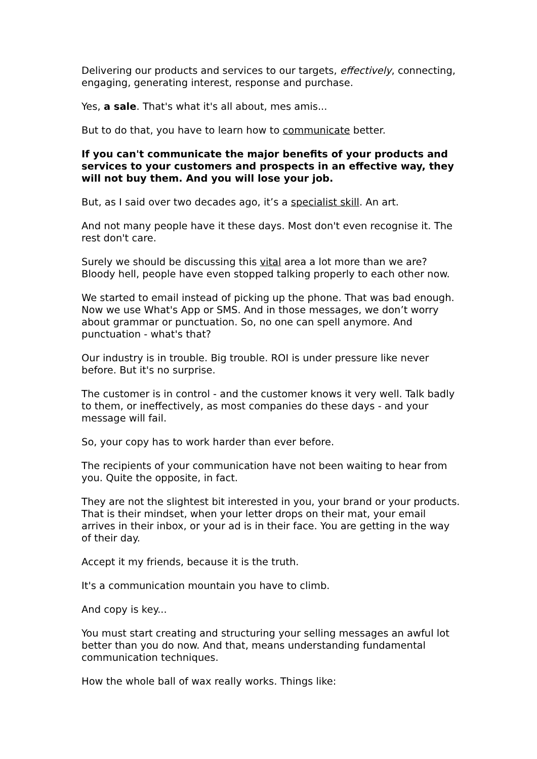Delivering our products and services to our targets, effectively, connecting, engaging, generating interest, response and purchase.
Yes, a sale. That's what it's all about, mes amis...
But to do that, you have to learn how to communicate better.
If you can't communicate the major benefits of your products and services to your customers and prospects in an effective way, they will not buy them. And you will lose your job.
But, as I said over two decades ago, it’s a specialist skill. An art.
And not many people have it these days. Most don't even recognise it. The rest don't care.
Surely we should be discussing this vital area a lot more than we are? Bloody hell, people have even stopped talking properly to each other now.
We started to email instead of picking up the phone. That was bad enough. Now we use What's App or SMS. And in those messages, we don’t worry about grammar or punctuation. So, no one can spell anymore. And punctuation - what's that?
Our industry is in trouble. Big trouble. ROI is under pressure like never before. But it's no surprise.
The customer is in control - and the customer knows it very well. Talk badly to them, or ineffectively, as most companies do these days - and your message will fail.
So, your copy has to work harder than ever before.
The recipients of your communication have not been waiting to hear from you. Quite the opposite, in fact.
They are not the slightest bit interested in you, your brand or your products. That is their mindset, when your letter drops on their mat, your email arrives in their inbox, or your ad is in their face. You are getting in the way of their day.
Accept it my friends, because it is the truth.
It's a communication mountain you have to climb.
And copy is key...
You must start creating and structuring your selling messages an awful lot better than you do now. And that, means understanding fundamental communication techniques.
How the whole ball of wax really works. Things like: